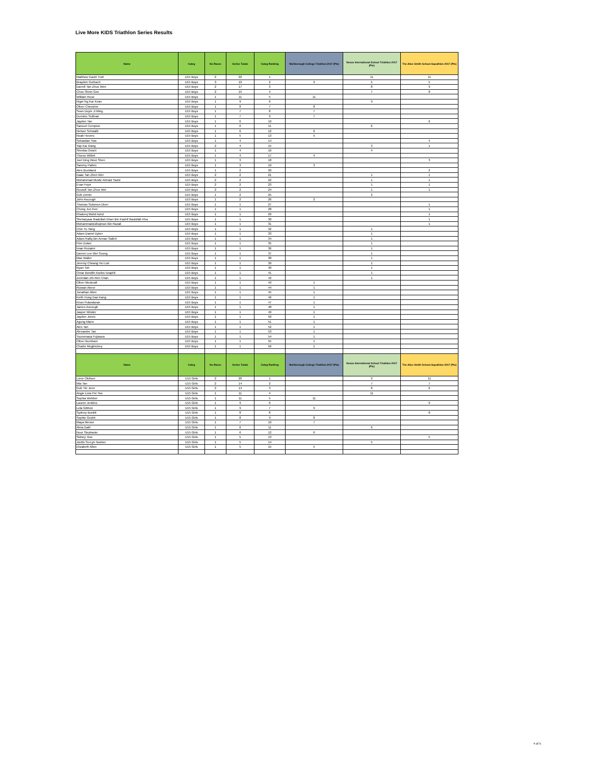Live More KIDS Triathlon Series Results
| Name | Categ | No Races | Series Totals | Categ Ranking | Marlborough College Triathlon 2017 (Pts) | Nexus International School Triathlon 2017 (Pts) | The Alice Smith School Aquathlon 2017 (Pts) |
| --- | --- | --- | --- | --- | --- | --- | --- |
| Matthew David Trott | U15 Boys | 2 | 22 | 1 | | 11 | 11 |
| Brayden Gorbach | U15 Boys | 3 | 19 | 2 | 9 | 5 | 5 |
| Darrell Tan Zhuo Wen | U15 Boys | 2 | 17 | 3 | | 8 | 9 |
| Choo Shinn Gee | U15 Boys | 2 | 15 | 4 | | 7 | 8 |
| William Roue | U15 Boys | 1 | 11 | 5 | 11 | | |
| Nigel Ng Kar Kean | U15 Boys | 1 | 9 | 6 | | 9 | |
| Oliver Chessher | U15 Boys | 1 | 8 | 7 | 8 | | |
| Sean Doyle Ji Ming | U15 Boys | 1 | 7 | 8 | 7 | | |
| Dominic Sullivan | U15 Boys | 1 | 7 | 9 | 7 | | |
| Jayden Tan | U15 Boys | 1 | 6 | 10 | | | 6 |
| Samuel Compton | U15 Boys | 1 | 6 | 11 | | 6 | |
| Nelson Schwalb | U15 Boys | 1 | 6 | 12 | 6 | | |
| Noah Hovers | U15 Boys | 1 | 5 | 13 | 5 | | |
| Sebastian Yow | U15 Boys | 1 | 4 | 14 | | | 4 |
| Yap Kai Xiang | U15 Boys | 2 | 4 | 15 | | 3 | 1 |
| Shimba Onishi | U15 Boys | 1 | 4 | 16 | | 4 | |
| Thurso Willett | U15 Boys | 1 | 4 | 17 | 4 | | |
| Joel Ding Woei Shen | U15 Boys | 1 | 3 | 18 | | | 3 |
| Sammy Patten | U15 Boys | 1 | 3 | 19 | 3 | | |
| Alex Buckland | U15 Boys | 1 | 2 | 20 | | | 2 |
| Isaac Tan Zhen Wei | U15 Boys | 2 | 2 | 21 | | 1 | 1 |
| Muhammad Muidz Ahmad Yazid | U15 Boys | 2 | 2 | 22 | | 1 | 1 |
| Evan Fejer | U15 Boys | 2 | 2 | 23 | | 1 | 1 |
| Russell Tan Zhuo Wei | U15 Boys | 2 | 2 | 24 | | 1 | 1 |
| Goh Zemin | U15 Boys | 1 | 2 | 25 | | 2 | |
| John Ascough | U15 Boys | 1 | 2 | 26 | 2 | | |
| Thomas Solomon Diver | U15 Boys | 1 | 1 | 27 | | | 1 |
| Chong Jun Ken | U15 Boys | 1 | 1 | 28 | | | 1 |
| Khaleeq Mohd Azrul | U15 Boys | 1 | 1 | 29 | | | 1 |
| Sheharyaar Ibadullah Khan Bin Kashif Ibadullah Kha | U15 Boys | 1 | 1 | 30 | | | 1 |
| Muhammadzulluqman Bin Razali | U15 Boys | 1 | 1 | 31 | | | 1 |
| Chin Yu Yang | U15 Boys | 1 | 1 | 32 | | 1 | |
| Adam Daniel Dyker | U15 Boys | 1 | 1 | 33 | | 1 | |
| Adam Rafiq Bin Arman Salleh | U15 Boys | 1 | 1 | 34 | | 1 | |
| Finn Dolan | U15 Boys | 1 | 1 | 35 | | 1 | |
| Iman Rozaimi | U15 Boys | 1 | 1 | 36 | | 1 | |
| Darren Lee Wei Soong | U15 Boys | 1 | 1 | 37 | | 1 | |
| Max Waller | U15 Boys | 1 | 1 | 38 | | 1 | |
| Jeremy Cheang Hei Lok | U15 Boys | 1 | 1 | 39 | | 1 | |
| Ryan Toh | U15 Boys | 1 | 1 | 40 | | 1 | |
| Omar Bendlin Karlos Israphil | U15 Boys | 1 | 1 | 41 | | 1 | |
| Zenndan Zhi-Ren Chan | U15 Boys | 1 | 1 | 42 | | 1 | |
| Oliver Medcraft | U15 Boys | 1 | 1 | 43 | 1 | | |
| Rizwan Abeer | U15 Boys | 1 | 1 | 44 | 1 | | |
| Jonathan Allen | U15 Boys | 1 | 1 | 45 | 1 | | |
| Keith Hung Dao Kang | U15 Boys | 1 | 1 | 46 | 1 | | |
| Kiran Pulandaran | U15 Boys | 1 | 1 | 47 | 1 | | |
| James Ascough | U15 Boys | 1 | 1 | 48 | 1 | | |
| Jasper Winder | U15 Boys | 1 | 1 | 49 | 1 | | |
| Jayden Jones | U15 Boys | 1 | 1 | 50 | 1 | | |
| Agung Mann | U15 Boys | 1 | 1 | 51 | 1 | | |
| Alex Tan | U15 Boys | 1 | 1 | 52 | 1 | | |
| Alexander Tan | U15 Boys | 1 | 1 | 53 | 1 | | |
| Tsunemasa Fujiwara | U15 Boys | 1 | 1 | 54 | 1 | | |
| Oliver Burnham | U15 Boys | 1 | 1 | 55 | 1 | | |
| Charlie Mcglinchey | U15 Boys | 1 | 1 | 56 | 1 | | |
| Name | Categ | No Races | Series Totals | Categ Ranking | Marlborough College Triathlon 2017 (Pts) | Nexus International School Triathlon 2017 (Pts) | The Alice Smith School Aquathlon 2017 (Pts) |
| Lieve Olufsen | U15 Girls | 2 | 20 | 1 | | 9 | 11 |
| Mia Tan | U15 Girls | 2 | 14 | 2 | | 7 | 7 |
| Goh Yin Jenn | U15 Girls | 2 | 14 | 3 | | 8 | 6 |
| Angie Liew Pei Yee | U15 Girls | 1 | 11 | 4 | | 11 | |
| Sophia Webber | U15 Girls | 1 | 11 | 5 | 11 | | |
| Lauren Jenkins | U15 Girls | 1 | 9 | 6 | | | 9 |
| Lola Gibbon | U15 Girls | 1 | 9 | 7 | 9 | | |
| Sydney Burditt | U15 Girls | 1 | 8 | 8 | | | 8 |
| Sophie Grubb | U15 Girls | 1 | 8 | 9 | 8 | | |
| Maya Menon | U15 Girls | 1 | 7 | 10 | 7 | | |
| Alma Dahl | U15 Girls | 1 | 6 | 11 | | 6 | |
| Noor Stephanie | U15 Girls | 1 | 6 | 12 | 6 | | |
| Sidney Yow | U15 Girls | 1 | 5 | 13 | | | 5 |
| Jordis Su-Lyn Noeker | U15 Girls | 1 | 5 | 14 | | 5 | |
| Elizabeth Allen | U15 Girls | 1 | 5 | 15 | 5 | | |
4 of 5